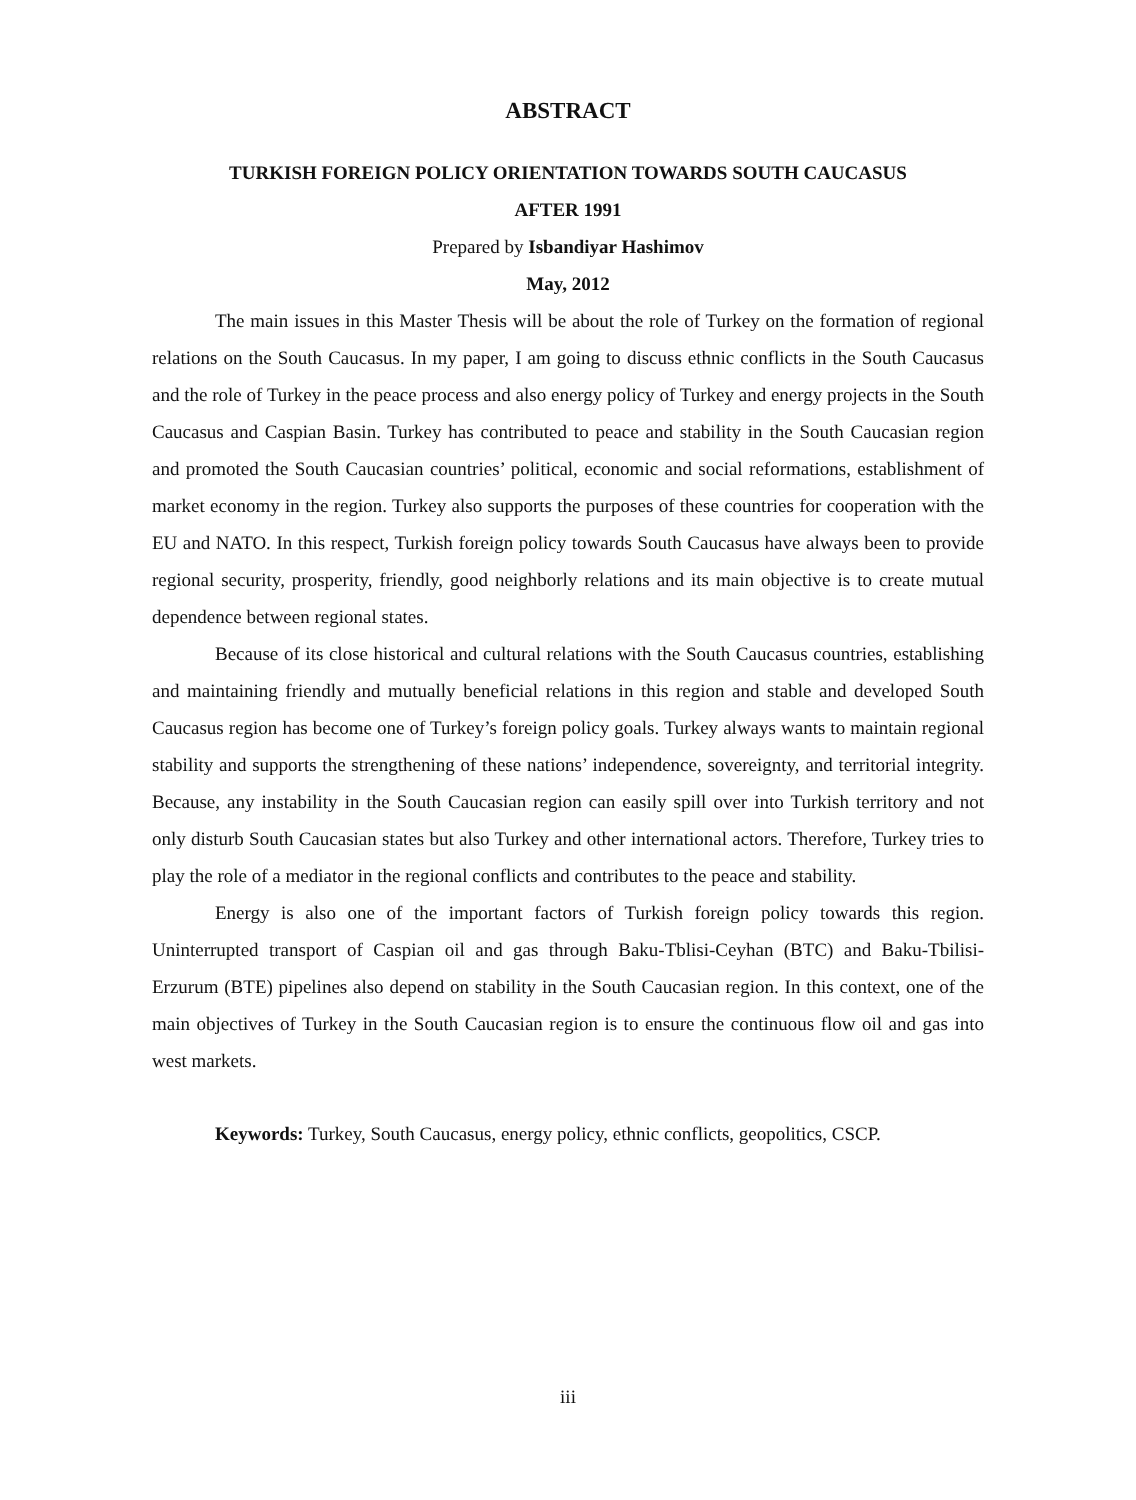ABSTRACT
TURKISH FOREIGN POLICY ORIENTATION TOWARDS SOUTH CAUCASUS
AFTER 1991
Prepared by Isbandiyar Hashimov
May, 2012
The main issues in this Master Thesis will be about the role of Turkey on the formation of regional relations on the South Caucasus. In my paper, I am going to discuss ethnic conflicts in the South Caucasus and the role of Turkey in the peace process and also energy policy of Turkey and energy projects in the South Caucasus and Caspian Basin. Turkey has contributed to peace and stability in the South Caucasian region and promoted the South Caucasian countries’ political, economic and social reformations, establishment of market economy in the region. Turkey also supports the purposes of these countries for cooperation with the EU and NATO. In this respect, Turkish foreign policy towards South Caucasus have always been to provide regional security, prosperity, friendly, good neighborly relations and its main objective is to create mutual dependence between regional states.
Because of its close historical and cultural relations with the South Caucasus countries, establishing and maintaining friendly and mutually beneficial relations in this region and stable and developed South Caucasus region has become one of Turkey’s foreign policy goals. Turkey always wants to maintain regional stability and supports the strengthening of these nations’ independence, sovereignty, and territorial integrity. Because, any instability in the South Caucasian region can easily spill over into Turkish territory and not only disturb South Caucasian states but also Turkey and other international actors. Therefore, Turkey tries to play the role of a mediator in the regional conflicts and contributes to the peace and stability.
Energy is also one of the important factors of Turkish foreign policy towards this region. Uninterrupted transport of Caspian oil and gas through Baku-Tblisi-Ceyhan (BTC) and Baku-Tbilisi-Erzurum (BTE) pipelines also depend on stability in the South Caucasian region. In this context, one of the main objectives of Turkey in the South Caucasian region is to ensure the continuous flow oil and gas into west markets.
Keywords: Turkey, South Caucasus, energy policy, ethnic conflicts, geopolitics, CSCP.
iii